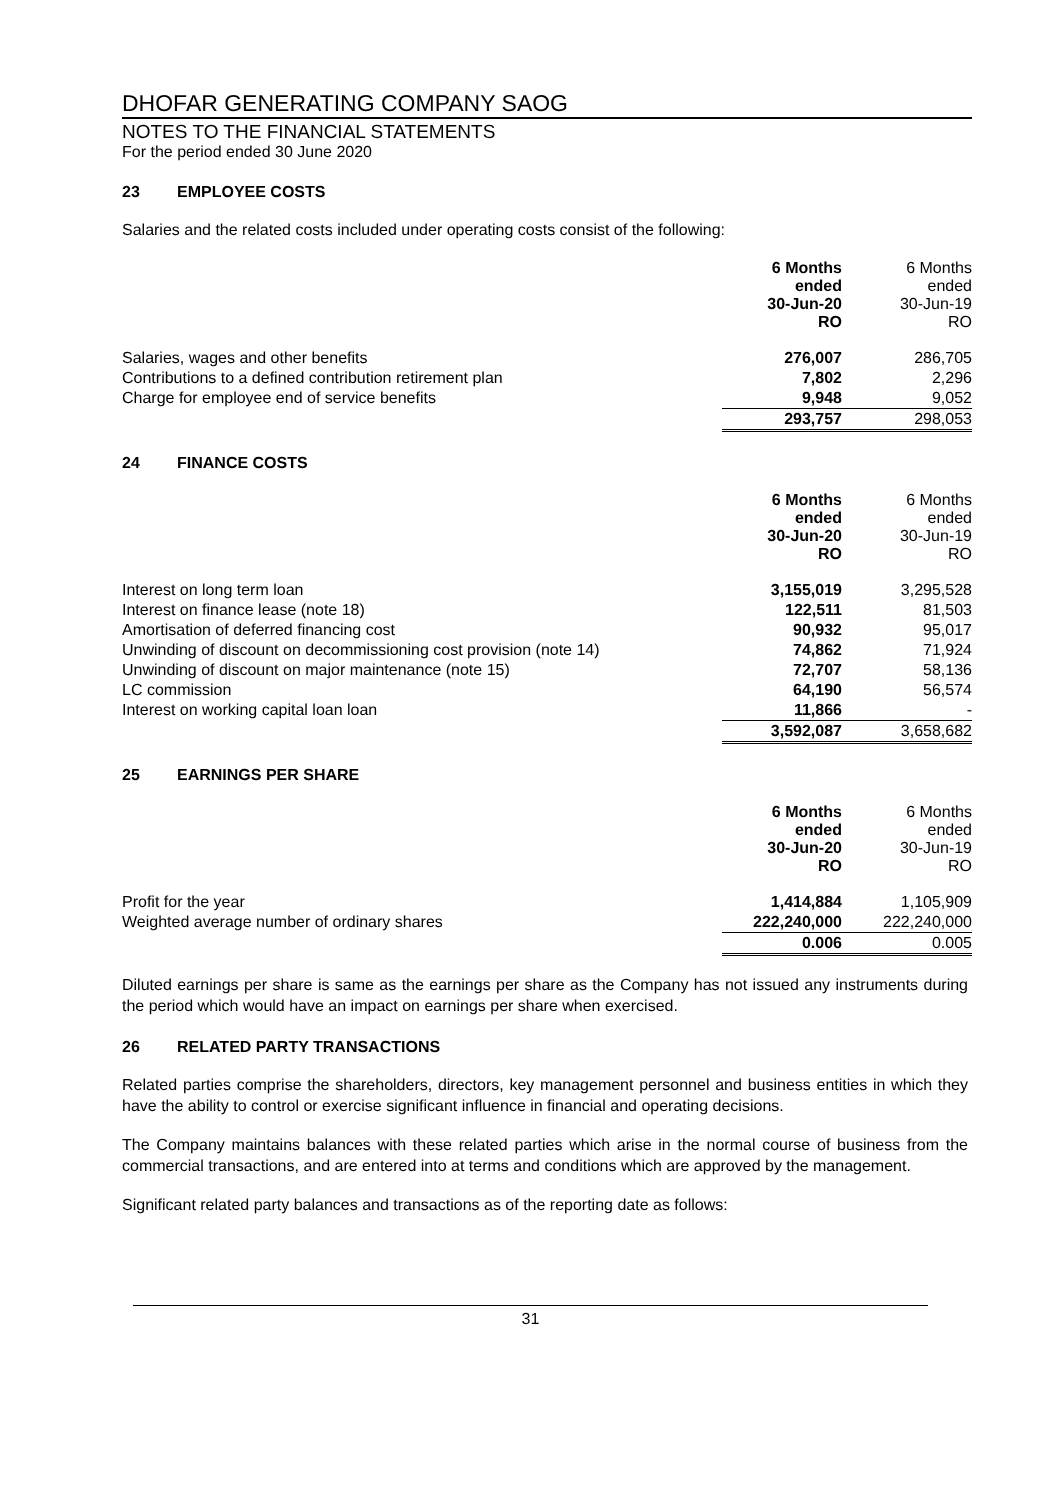DHOFAR GENERATING COMPANY SAOG
NOTES TO THE FINANCIAL STATEMENTS
For the period ended 30 June 2020
23 EMPLOYEE COSTS
Salaries and the related costs included under operating costs consist of the following:
| | 6 Months ended 30-Jun-20 RO | 6 Months ended 30-Jun-19 RO |
| --- | --- | --- |
| Salaries, wages and other benefits | 276,007 | 286,705 |
| Contributions to a defined contribution retirement plan | 7,802 | 2,296 |
| Charge for employee end of service benefits | 9,948 | 9,052 |
| | 293,757 | 298,053 |
24 FINANCE COSTS
| | 6 Months ended 30-Jun-20 RO | 6 Months ended 30-Jun-19 RO |
| --- | --- | --- |
| Interest on long term loan | 3,155,019 | 3,295,528 |
| Interest on finance lease (note 18) | 122,511 | 81,503 |
| Amortisation of deferred financing cost | 90,932 | 95,017 |
| Unwinding of discount on decommissioning cost provision (note 14) | 74,862 | 71,924 |
| Unwinding of discount on major maintenance (note 15) | 72,707 | 58,136 |
| LC commission | 64,190 | 56,574 |
| Interest on working capital loan loan | 11,866 | - |
| | 3,592,087 | 3,658,682 |
25 EARNINGS PER SHARE
| | 6 Months ended 30-Jun-20 RO | 6 Months ended 30-Jun-19 RO |
| --- | --- | --- |
| Profit for the year | 1,414,884 | 1,105,909 |
| Weighted average number of ordinary shares | 222,240,000 | 222,240,000 |
| | 0.006 | 0.005 |
Diluted earnings per share is same as the earnings per share as the Company has not issued any instruments during the period which would have an impact on earnings per share when exercised.
26 RELATED PARTY TRANSACTIONS
Related parties comprise the shareholders, directors, key management personnel and business entities in which they have the ability to control or exercise significant influence in financial and operating decisions.
The Company maintains balances with these related parties which arise in the normal course of business from the commercial transactions, and are entered into at terms and conditions which are approved by the management.
Significant related party balances and transactions as of the reporting date as follows:
31